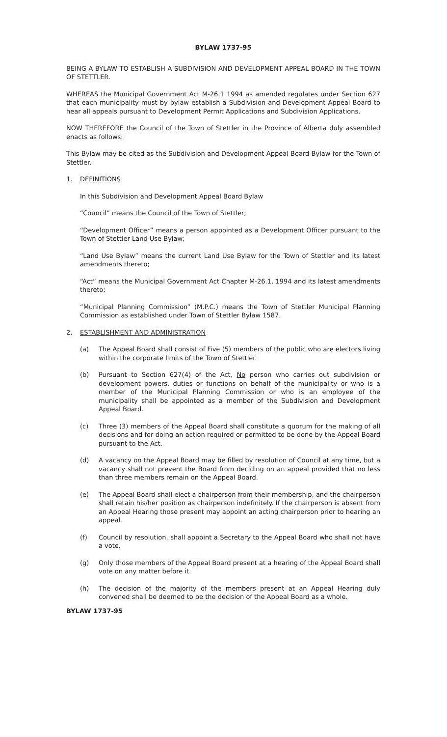BYLAW 1737-95
BEING A BYLAW TO ESTABLISH A SUBDIVISION AND DEVELOPMENT APPEAL BOARD IN THE TOWN OF STETTLER.
WHEREAS the Municipal Government Act M-26.1 1994 as amended regulates under Section 627 that each municipality must by bylaw establish a Subdivision and Development Appeal Board to hear all appeals pursuant to Development Permit Applications and Subdivision Applications.
NOW THEREFORE the Council of the Town of Stettler in the Province of Alberta duly assembled enacts as follows:
This Bylaw may be cited as the Subdivision and Development Appeal Board Bylaw for the Town of Stettler.
1. DEFINITIONS
In this Subdivision and Development Appeal Board Bylaw
“Council” means the Council of the Town of Stettler;
“Development Officer” means a person appointed as a Development Officer pursuant to the Town of Stettler Land Use Bylaw;
“Land Use Bylaw” means the current Land Use Bylaw for the Town of Stettler and its latest amendments thereto;
“Act” means the Municipal Government Act Chapter M-26.1, 1994 and its latest amendments thereto;
“Municipal Planning Commission” (M.P.C.) means the Town of Stettler Municipal Planning Commission as established under Town of Stettler Bylaw 1587.
2. ESTABLISHMENT AND ADMINISTRATION
(a) The Appeal Board shall consist of Five (5) members of the public who are electors living within the corporate limits of the Town of Stettler.
(b) Pursuant to Section 627(4) of the Act, No person who carries out subdivision or development powers, duties or functions on behalf of the municipality or who is a member of the Municipal Planning Commission or who is an employee of the municipality shall be appointed as a member of the Subdivision and Development Appeal Board.
(c) Three (3) members of the Appeal Board shall constitute a quorum for the making of all decisions and for doing an action required or permitted to be done by the Appeal Board pursuant to the Act.
(d) A vacancy on the Appeal Board may be filled by resolution of Council at any time, but a vacancy shall not prevent the Board from deciding on an appeal provided that no less than three members remain on the Appeal Board.
(e) The Appeal Board shall elect a chairperson from their membership, and the chairperson shall retain his/her position as chairperson indefinitely. If the chairperson is absent from an Appeal Hearing those present may appoint an acting chairperson prior to hearing an appeal.
(f) Council by resolution, shall appoint a Secretary to the Appeal Board who shall not have a vote.
(g) Only those members of the Appeal Board present at a hearing of the Appeal Board shall vote on any matter before it.
(h) The decision of the majority of the members present at an Appeal Hearing duly convened shall be deemed to be the decision of the Appeal Board as a whole.
BYLAW 1737-95